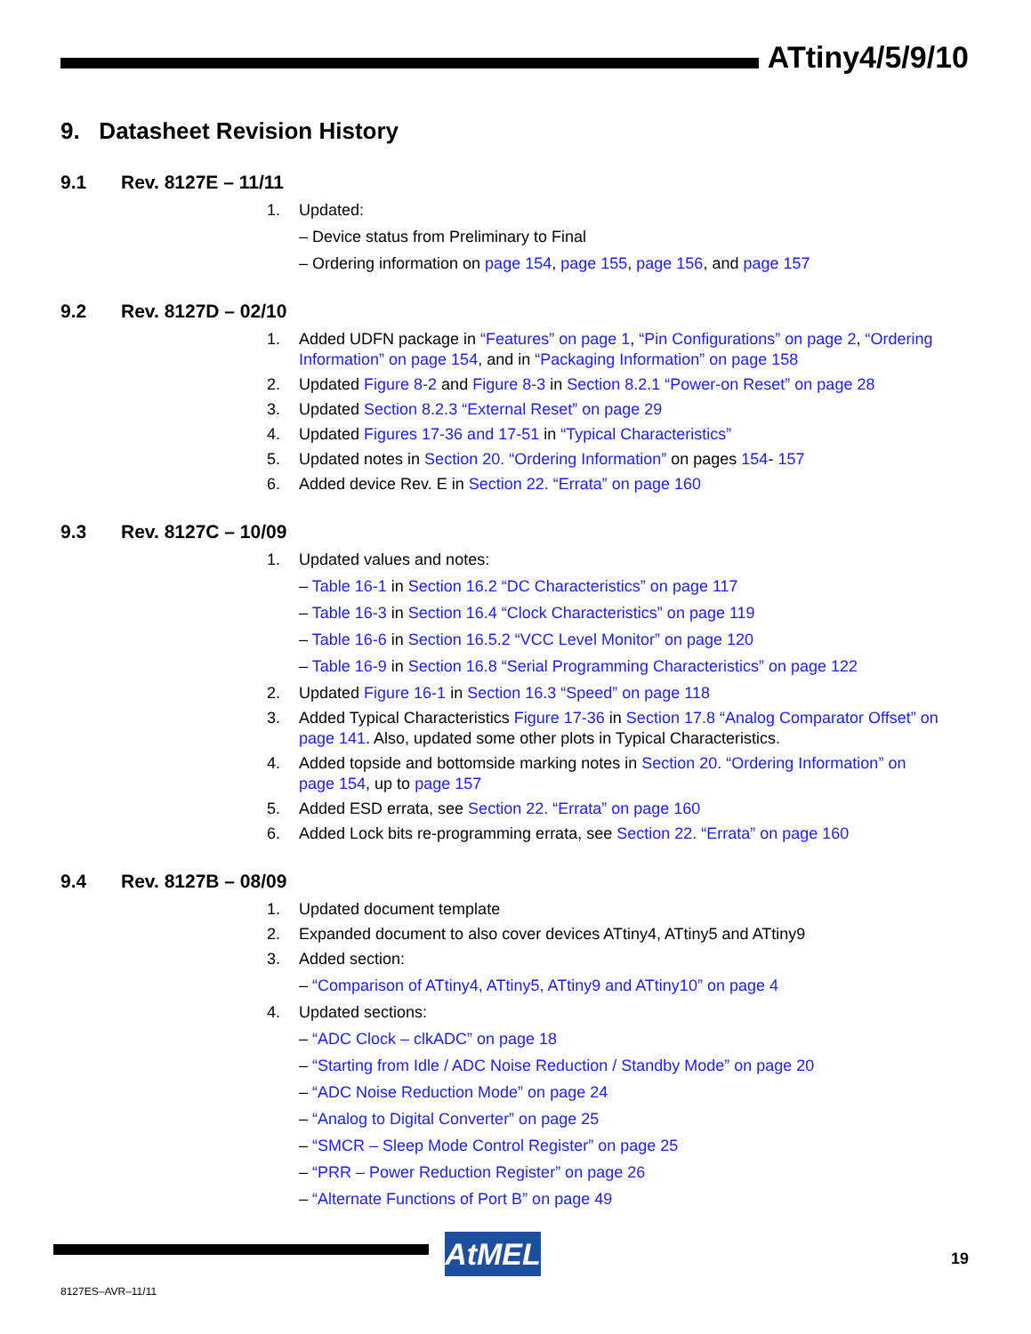ATtiny4/5/9/10
9. Datasheet Revision History
9.1 Rev. 8127E – 11/11
1. Updated:
– Device status from Preliminary to Final
– Ordering information on page 154, page 155, page 156, and page 157
9.2 Rev. 8127D – 02/10
1. Added UDFN package in “Features” on page 1, “Pin Configurations” on page 2, “Ordering Information” on page 154, and in “Packaging Information” on page 158
2. Updated Figure 8-2 and Figure 8-3 in Section 8.2.1 “Power-on Reset” on page 28
3. Updated Section 8.2.3 “External Reset” on page 29
4. Updated Figures 17-36 and 17-51 in “Typical Characteristics”
5. Updated notes in Section 20. “Ordering Information” on pages 154- 157
6. Added device Rev. E in Section 22. “Errata” on page 160
9.3 Rev. 8127C – 10/09
1. Updated values and notes:
– Table 16-1 in Section 16.2 “DC Characteristics” on page 117
– Table 16-3 in Section 16.4 “Clock Characteristics” on page 119
– Table 16-6 in Section 16.5.2 “VCC Level Monitor” on page 120
– Table 16-9 in Section 16.8 “Serial Programming Characteristics” on page 122
2. Updated Figure 16-1 in Section 16.3 “Speed” on page 118
3. Added Typical Characteristics Figure 17-36 in Section 17.8 “Analog Comparator Offset” on page 141. Also, updated some other plots in Typical Characteristics.
4. Added topside and bottomside marking notes in Section 20. “Ordering Information” on page 154, up to page 157
5. Added ESD errata, see Section 22. “Errata” on page 160
6. Added Lock bits re-programming errata, see Section 22. “Errata” on page 160
9.4 Rev. 8127B – 08/09
1. Updated document template
2. Expanded document to also cover devices ATtiny4, ATtiny5 and ATtiny9
3. Added section:
– “Comparison of ATtiny4, ATtiny5, ATtiny9 and ATtiny10” on page 4
4. Updated sections:
– “ADC Clock – clkADC” on page 18
– “Starting from Idle / ADC Noise Reduction / Standby Mode” on page 20
– “ADC Noise Reduction Mode” on page 24
– “Analog to Digital Converter” on page 25
– “SMCR – Sleep Mode Control Register” on page 25
– “PRR – Power Reduction Register” on page 26
– “Alternate Functions of Port B” on page 49
AtMEL 19
8127ES–AVR–11/11